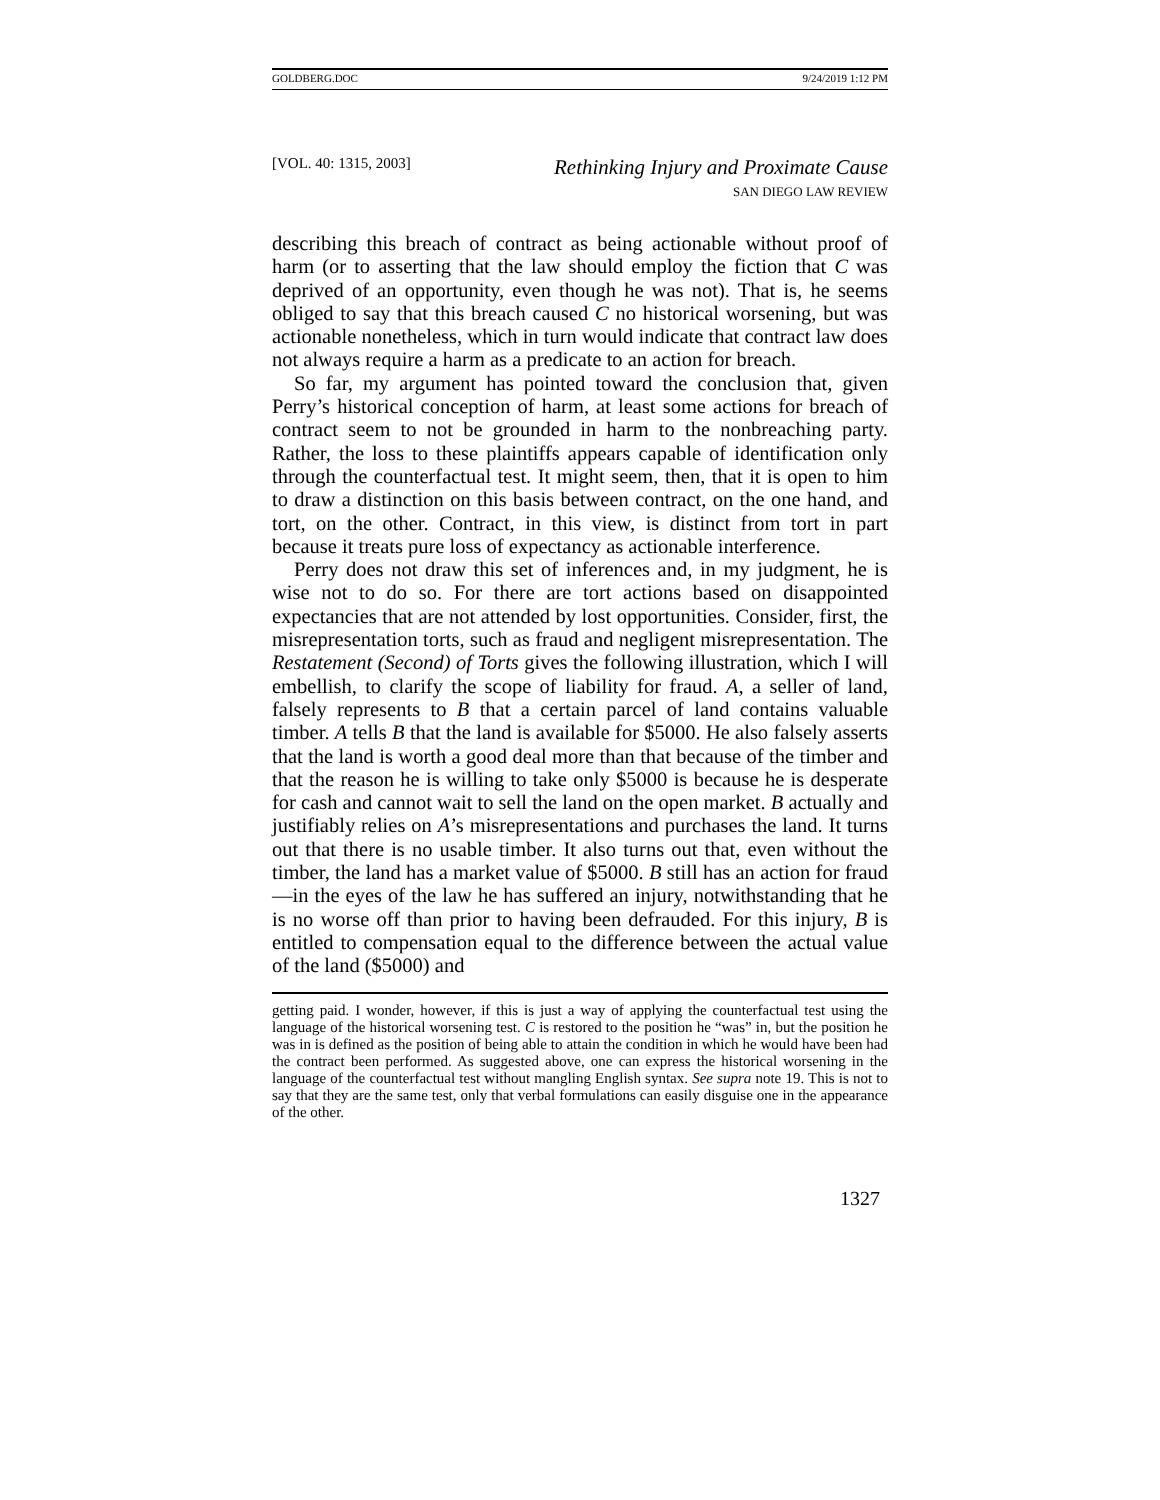GOLDBERG.DOC 9/24/2019 1:12 PM
[VOL. 40: 1315, 2003]
Rethinking Injury and Proximate Cause
SAN DIEGO LAW REVIEW
describing this breach of contract as being actionable without proof of harm (or to asserting that the law should employ the fiction that C was deprived of an opportunity, even though he was not). That is, he seems obliged to say that this breach caused C no historical worsening, but was actionable nonetheless, which in turn would indicate that contract law does not always require a harm as a predicate to an action for breach.
So far, my argument has pointed toward the conclusion that, given Perry’s historical conception of harm, at least some actions for breach of contract seem to not be grounded in harm to the nonbreaching party. Rather, the loss to these plaintiffs appears capable of identification only through the counterfactual test. It might seem, then, that it is open to him to draw a distinction on this basis between contract, on the one hand, and tort, on the other. Contract, in this view, is distinct from tort in part because it treats pure loss of expectancy as actionable interference.
Perry does not draw this set of inferences and, in my judgment, he is wise not to do so. For there are tort actions based on disappointed expectancies that are not attended by lost opportunities. Consider, first, the misrepresentation torts, such as fraud and negligent misrepresentation. The Restatement (Second) of Torts gives the following illustration, which I will embellish, to clarify the scope of liability for fraud. A, a seller of land, falsely represents to B that a certain parcel of land contains valuable timber. A tells B that the land is available for $5000. He also falsely asserts that the land is worth a good deal more than that because of the timber and that the reason he is willing to take only $5000 is because he is desperate for cash and cannot wait to sell the land on the open market. B actually and justifiably relies on A’s misrepresentations and purchases the land. It turns out that there is no usable timber. It also turns out that, even without the timber, the land has a market value of $5000. B still has an action for fraud—in the eyes of the law he has suffered an injury, notwithstanding that he is no worse off than prior to having been defrauded. For this injury, B is entitled to compensation equal to the difference between the actual value of the land ($5000) and
getting paid. I wonder, however, if this is just a way of applying the counterfactual test using the language of the historical worsening test. C is restored to the position he “was” in, but the position he was in is defined as the position of being able to attain the condition in which he would have been had the contract been performed. As suggested above, one can express the historical worsening in the language of the counterfactual test without mangling English syntax. See supra note 19. This is not to say that they are the same test, only that verbal formulations can easily disguise one in the appearance of the other.
1327